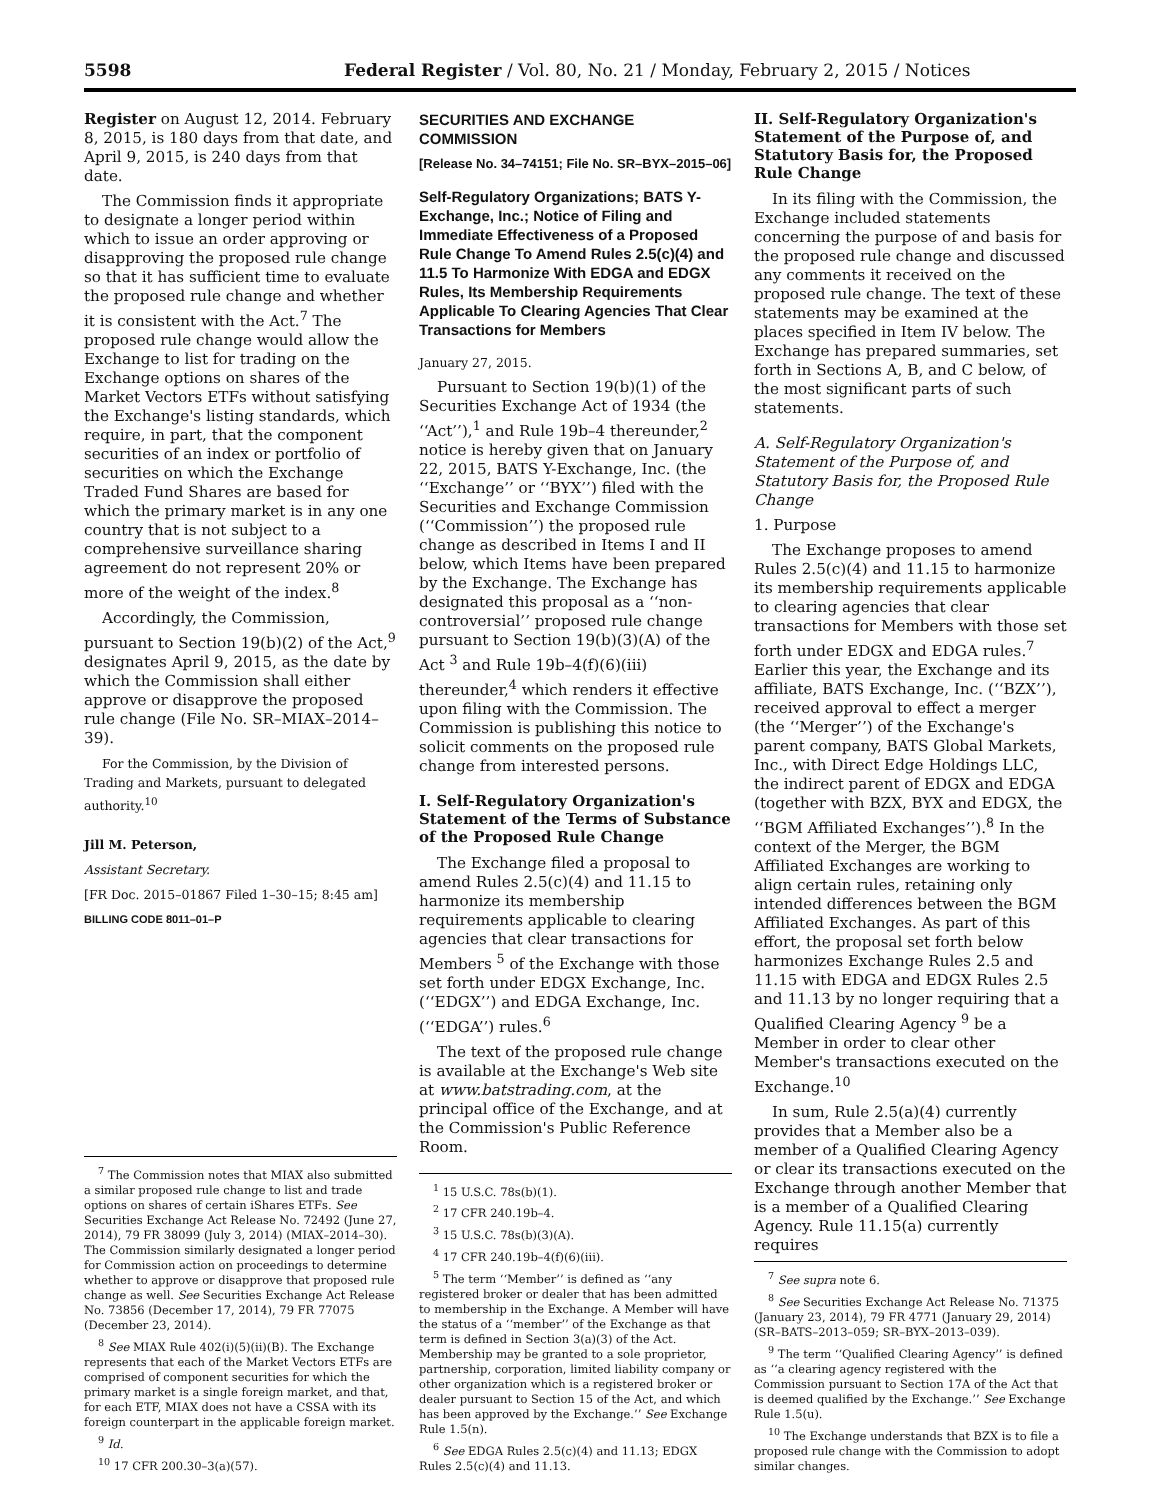5598 Federal Register / Vol. 80, No. 21 / Monday, February 2, 2015 / Notices
Register on August 12, 2014. February 8, 2015, is 180 days from that date, and April 9, 2015, is 240 days from that date.
The Commission finds it appropriate to designate a longer period within which to issue an order approving or disapproving the proposed rule change so that it has sufficient time to evaluate the proposed rule change and whether it is consistent with the Act.<sup>7</sup> The proposed rule change would allow the Exchange to list for trading on the Exchange options on shares of the Market Vectors ETFs without satisfying the Exchange's listing standards, which require, in part, that the component securities of an index or portfolio of securities on which the Exchange Traded Fund Shares are based for which the primary market is in any one country that is not subject to a comprehensive surveillance sharing agreement do not represent 20% or more of the weight of the index.<sup>8</sup>
Accordingly, the Commission, pursuant to Section 19(b)(2) of the Act,<sup>9</sup> designates April 9, 2015, as the date by which the Commission shall either approve or disapprove the proposed rule change (File No. SR–MIAX–2014–39).
For the Commission, by the Division of Trading and Markets, pursuant to delegated authority.<sup>10</sup>
Jill M. Peterson,
Assistant Secretary.
[FR Doc. 2015–01867 Filed 1–30–15; 8:45 am]
BILLING CODE 8011–01–P
<sup>7</sup> The Commission notes that MIAX also submitted a similar proposed rule change to list and trade options on shares of certain iShares ETFs. See Securities Exchange Act Release No. 72492 (June 27, 2014), 79 FR 38099 (July 3, 2014) (MIAX–2014–30). The Commission similarly designated a longer period for Commission action on proceedings to determine whether to approve or disapprove that proposed rule change as well. See Securities Exchange Act Release No. 73856 (December 17, 2014), 79 FR 77075 (December 23, 2014).
<sup>8</sup> See MIAX Rule 402(i)(5)(ii)(B). The Exchange represents that each of the Market Vectors ETFs are comprised of component securities for which the primary market is a single foreign market, and that, for each ETF, MIAX does not have a CSSA with its foreign counterpart in the applicable foreign market.
<sup>9</sup> Id.
<sup>10</sup> 17 CFR 200.30–3(a)(57).
SECURITIES AND EXCHANGE COMMISSION
[Release No. 34–74151; File No. SR–BYX–2015–06]
Self-Regulatory Organizations; BATS Y-Exchange, Inc.; Notice of Filing and Immediate Effectiveness of a Proposed Rule Change To Amend Rules 2.5(c)(4) and 11.5 To Harmonize With EDGA and EDGX Rules, Its Membership Requirements Applicable To Clearing Agencies That Clear Transactions for Members
January 27, 2015.
Pursuant to Section 19(b)(1) of the Securities Exchange Act of 1934 (the ‘‘Act’’),<sup>1</sup> and Rule 19b–4 thereunder,<sup>2</sup> notice is hereby given that on January 22, 2015, BATS Y-Exchange, Inc. (the ‘‘Exchange’’ or ‘‘BYX’’) filed with the Securities and Exchange Commission (‘‘Commission’’) the proposed rule change as described in Items I and II below, which Items have been prepared by the Exchange. The Exchange has designated this proposal as a ‘‘non-controversial’’ proposed rule change pursuant to Section 19(b)(3)(A) of the Act <sup>3</sup> and Rule 19b–4(f)(6)(iii) thereunder,<sup>4</sup> which renders it effective upon filing with the Commission. The Commission is publishing this notice to solicit comments on the proposed rule change from interested persons.
I. Self-Regulatory Organization's Statement of the Terms of Substance of the Proposed Rule Change
The Exchange filed a proposal to amend Rules 2.5(c)(4) and 11.15 to harmonize its membership requirements applicable to clearing agencies that clear transactions for Members <sup>5</sup> of the Exchange with those set forth under EDGX Exchange, Inc. (‘‘EDGX’’) and EDGA Exchange, Inc. (‘‘EDGA’’) rules.<sup>6</sup>
The text of the proposed rule change is available at the Exchange's Web site at www.batstrading.com, at the principal office of the Exchange, and at the Commission's Public Reference Room.
<sup>1</sup> 15 U.S.C. 78s(b)(1).
<sup>2</sup> 17 CFR 240.19b–4.
<sup>3</sup> 15 U.S.C. 78s(b)(3)(A).
<sup>4</sup> 17 CFR 240.19b–4(f)(6)(iii).
<sup>5</sup> The term ‘‘Member’’ is defined as ‘‘any registered broker or dealer that has been admitted to membership in the Exchange. A Member will have the status of a ‘‘member’’ of the Exchange as that term is defined in Section 3(a)(3) of the Act. Membership may be granted to a sole proprietor, partnership, corporation, limited liability company or other organization which is a registered broker or dealer pursuant to Section 15 of the Act, and which has been approved by the Exchange.’’ See Exchange Rule 1.5(n).
<sup>6</sup> See EDGA Rules 2.5(c)(4) and 11.13; EDGX Rules 2.5(c)(4) and 11.13.
II. Self-Regulatory Organization's Statement of the Purpose of, and Statutory Basis for, the Proposed Rule Change
In its filing with the Commission, the Exchange included statements concerning the purpose of and basis for the proposed rule change and discussed any comments it received on the proposed rule change. The text of these statements may be examined at the places specified in Item IV below. The Exchange has prepared summaries, set forth in Sections A, B, and C below, of the most significant parts of such statements.
A. Self-Regulatory Organization's Statement of the Purpose of, and Statutory Basis for, the Proposed Rule Change
1. Purpose
The Exchange proposes to amend Rules 2.5(c)(4) and 11.15 to harmonize its membership requirements applicable to clearing agencies that clear transactions for Members with those set forth under EDGX and EDGA rules.<sup>7</sup> Earlier this year, the Exchange and its affiliate, BATS Exchange, Inc. (‘‘BZX’’), received approval to effect a merger (the ‘‘Merger’’) of the Exchange's parent company, BATS Global Markets, Inc., with Direct Edge Holdings LLC, the indirect parent of EDGX and EDGA (together with BZX, BYX and EDGX, the ‘‘BGM Affiliated Exchanges’’).<sup>8</sup> In the context of the Merger, the BGM Affiliated Exchanges are working to align certain rules, retaining only intended differences between the BGM Affiliated Exchanges. As part of this effort, the proposal set forth below harmonizes Exchange Rules 2.5 and 11.15 with EDGA and EDGX Rules 2.5 and 11.13 by no longer requiring that a Qualified Clearing Agency <sup>9</sup> be a Member in order to clear other Member's transactions executed on the Exchange.<sup>10</sup>
In sum, Rule 2.5(a)(4) currently provides that a Member also be a member of a Qualified Clearing Agency or clear its transactions executed on the Exchange through another Member that is a member of a Qualified Clearing Agency. Rule 11.15(a) currently requires
<sup>7</sup> See supra note 6.
<sup>8</sup> See Securities Exchange Act Release No. 71375 (January 23, 2014), 79 FR 4771 (January 29, 2014) (SR–BATS–2013–059; SR–BYX–2013–039).
<sup>9</sup> The term ‘‘Qualified Clearing Agency’’ is defined as ‘‘a clearing agency registered with the Commission pursuant to Section 17A of the Act that is deemed qualified by the Exchange.’’ See Exchange Rule 1.5(u).
<sup>10</sup> The Exchange understands that BZX is to file a proposed rule change with the Commission to adopt similar changes.